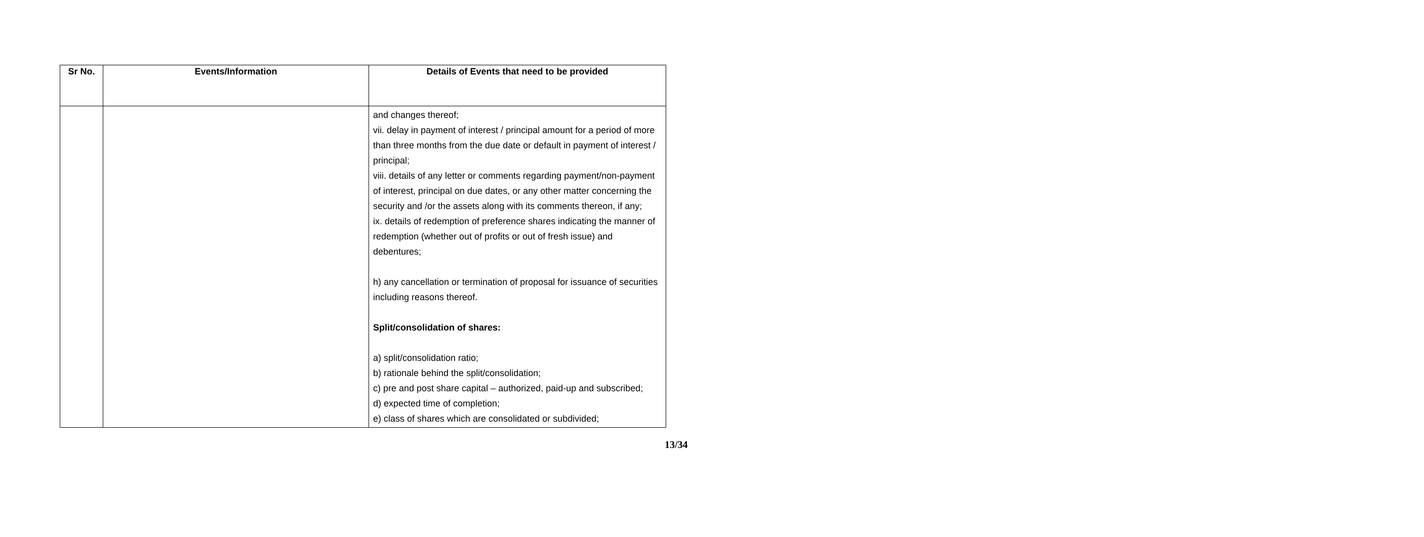| Sr No. | Events/Information | Details of Events that need to be provided |
| --- | --- | --- |
| | | and changes thereof; vii. delay in payment of interest / principal amount for a period of more than three months from the due date or default in payment of interest / principal; viii. details of any letter or comments regarding payment/non-payment of interest, principal on due dates, or any other matter concerning the security and /or the assets along with its comments thereon, if any; ix. details of redemption of preference shares indicating the manner of redemption (whether out of profits or out of fresh issue) and debentures; h) any cancellation or termination of proposal for issuance of securities including reasons thereof. Split/consolidation of shares: a) split/consolidation ratio; b) rationale behind the split/consolidation; c) pre and post share capital – authorized, paid-up and subscribed; d) expected time of completion; e) class of shares which are consolidated or subdivided; |
13/34